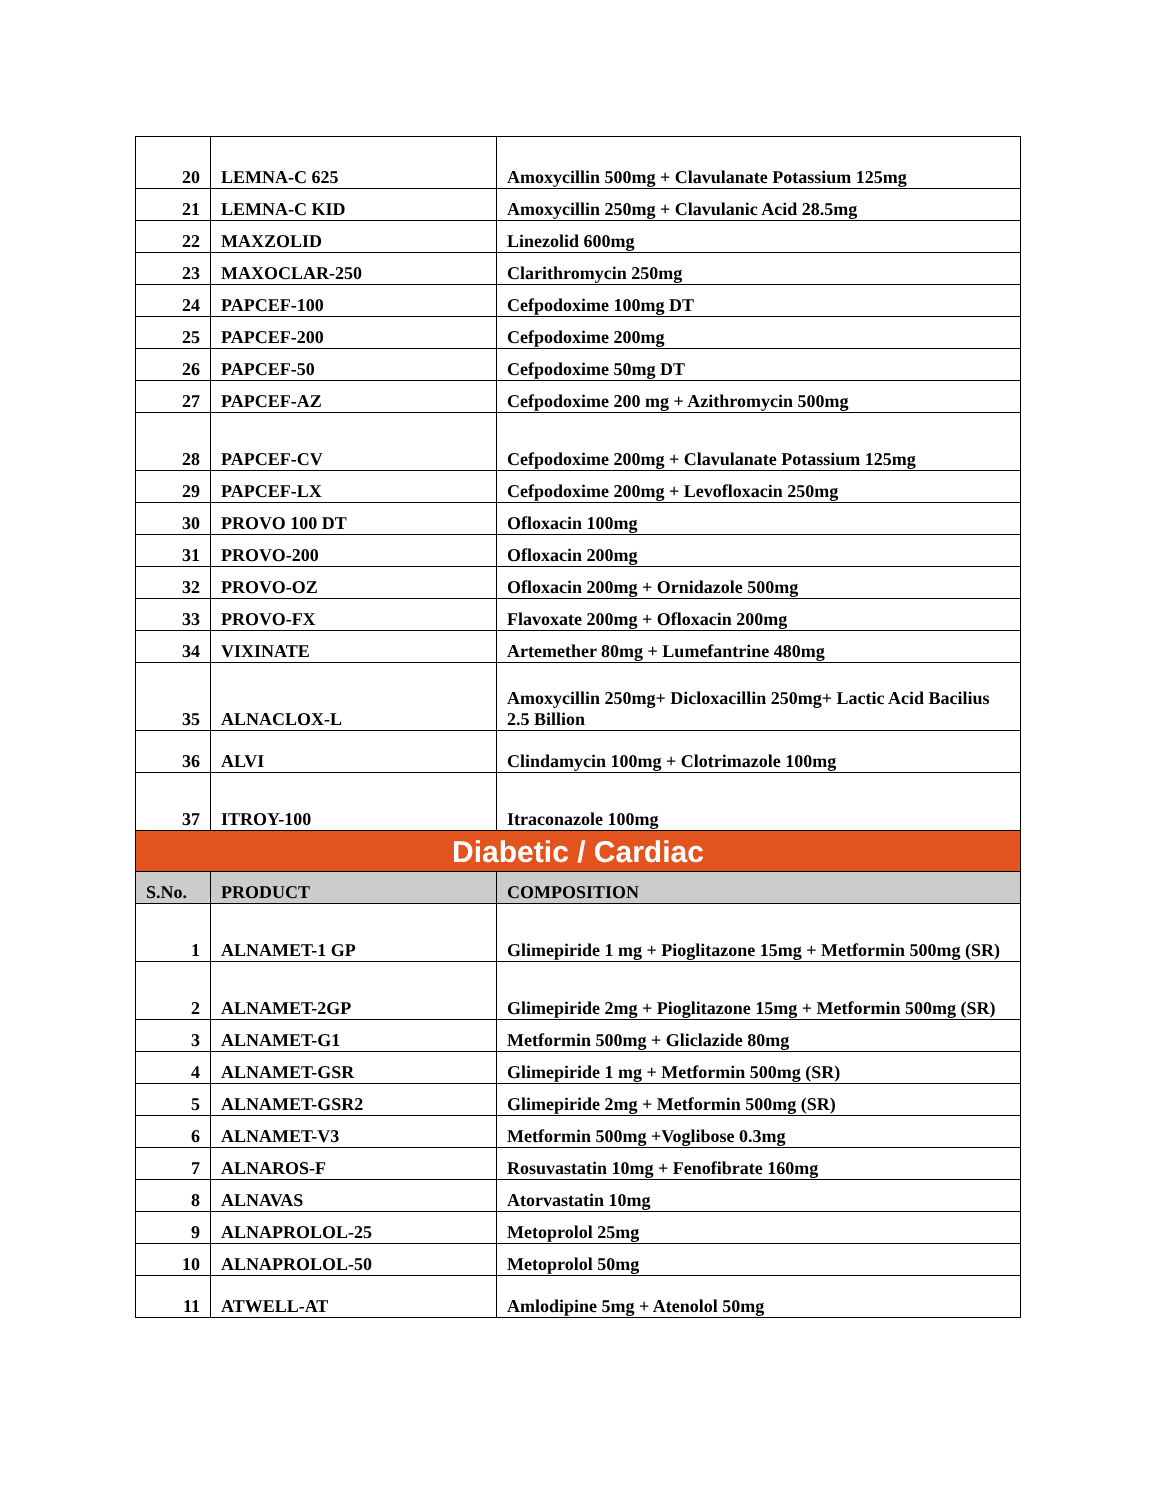| 20 | LEMNA-C 625 | Amoxycillin 500mg + Clavulanate Potassium 125mg |
| 21 | LEMNA-C KID | Amoxycillin 250mg + Clavulanic Acid 28.5mg |
| 22 | MAXZOLID | Linezolid 600mg |
| 23 | MAXOCLAR-250 | Clarithromycin 250mg |
| 24 | PAPCEF-100 | Cefpodoxime 100mg DT |
| 25 | PAPCEF-200 | Cefpodoxime 200mg |
| 26 | PAPCEF-50 | Cefpodoxime 50mg DT |
| 27 | PAPCEF-AZ | Cefpodoxime 200 mg + Azithromycin 500mg |
| 28 | PAPCEF-CV | Cefpodoxime 200mg + Clavulanate Potassium 125mg |
| 29 | PAPCEF-LX | Cefpodoxime 200mg + Levofloxacin 250mg |
| 30 | PROVO 100 DT | Ofloxacin 100mg |
| 31 | PROVO-200 | Ofloxacin 200mg |
| 32 | PROVO-OZ | Ofloxacin 200mg + Ornidazole 500mg |
| 33 | PROVO-FX | Flavoxate 200mg + Ofloxacin 200mg |
| 34 | VIXINATE | Artemether 80mg + Lumefantrine 480mg |
| 35 | ALNACLOX-L | Amoxycillin 250mg+ Dicloxacillin 250mg+ Lactic Acid Bacilius 2.5 Billion |
| 36 | ALVI | Clindamycin 100mg + Clotrimazole 100mg |
| 37 | ITROY-100 | Itraconazole 100mg |
| Diabetic / Cardiac | | |
| S.No. | PRODUCT | COMPOSITION |
| 1 | ALNAMET-1 GP | Glimepiride 1 mg + Pioglitazone 15mg + Metformin 500mg (SR) |
| 2 | ALNAMET-2GP | Glimepiride 2mg + Pioglitazone 15mg + Metformin 500mg (SR) |
| 3 | ALNAMET-G1 | Metformin 500mg + Gliclazide 80mg |
| 4 | ALNAMET-GSR | Glimepiride 1 mg + Metformin 500mg (SR) |
| 5 | ALNAMET-GSR2 | Glimepiride 2mg + Metformin 500mg (SR) |
| 6 | ALNAMET-V3 | Metformin 500mg +Voglibose 0.3mg |
| 7 | ALNAROS-F | Rosuvastatin 10mg + Fenofibrate 160mg |
| 8 | ALNAVAS | Atorvastatin 10mg |
| 9 | ALNAPROLOL-25 | Metoprolol 25mg |
| 10 | ALNAPROLOL-50 | Metoprolol 50mg |
| 11 | ATWELL-AT | Amlodipine 5mg + Atenolol 50mg |